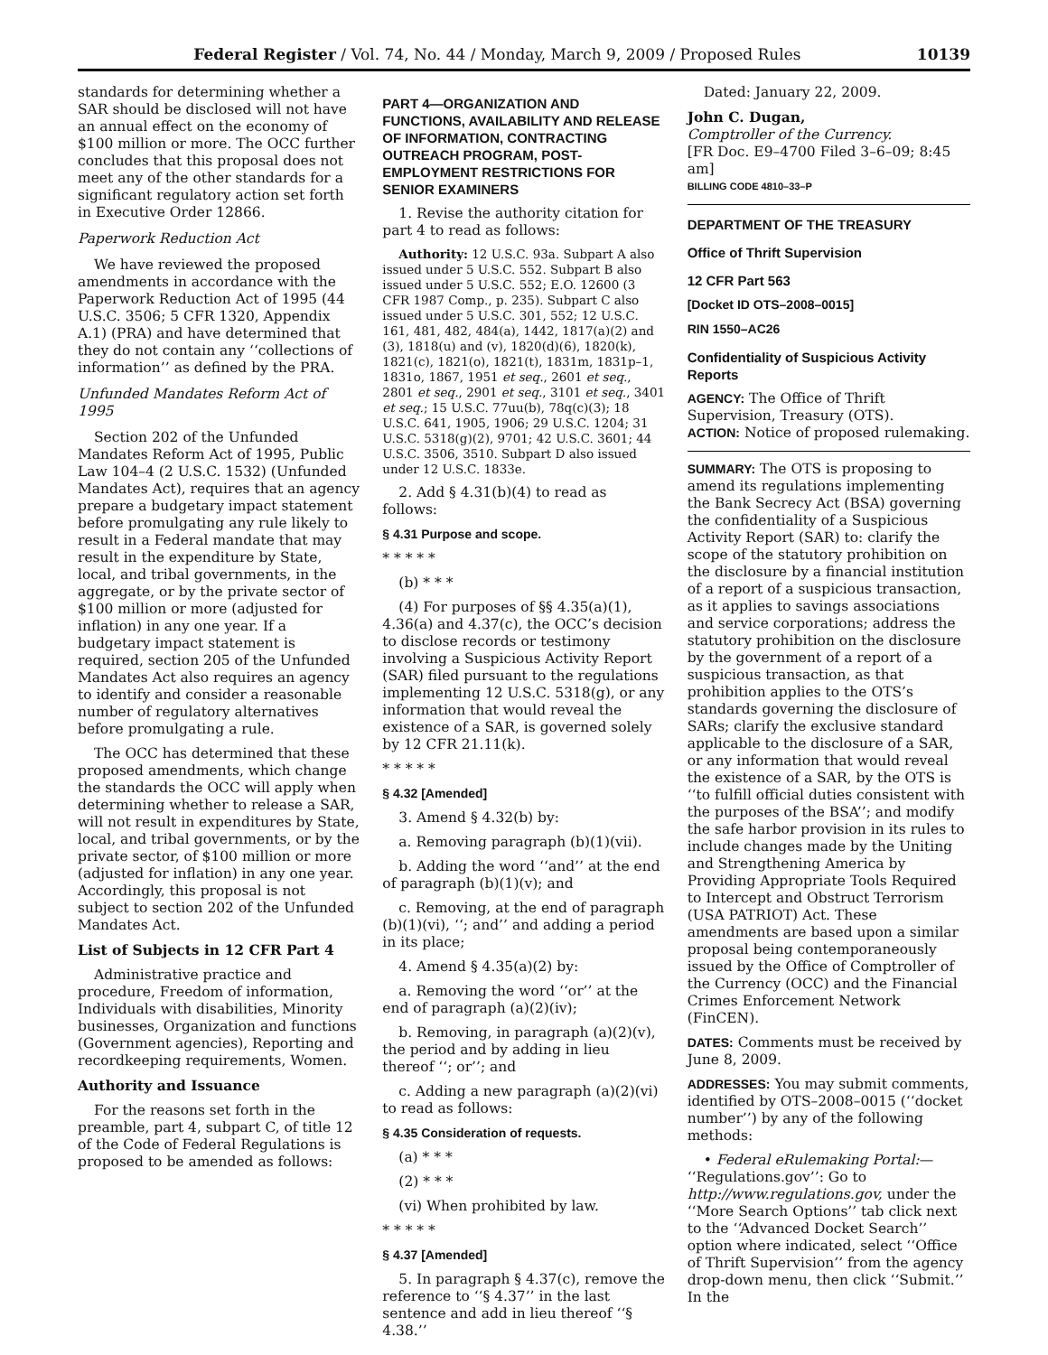Federal Register / Vol. 74, No. 44 / Monday, March 9, 2009 / Proposed Rules 10139
standards for determining whether a SAR should be disclosed will not have an annual effect on the economy of $100 million or more. The OCC further concludes that this proposal does not meet any of the other standards for a significant regulatory action set forth in Executive Order 12866.
Paperwork Reduction Act
We have reviewed the proposed amendments in accordance with the Paperwork Reduction Act of 1995 (44 U.S.C. 3506; 5 CFR 1320, Appendix A.1) (PRA) and have determined that they do not contain any ‘‘collections of information’’ as defined by the PRA.
Unfunded Mandates Reform Act of 1995
Section 202 of the Unfunded Mandates Reform Act of 1995, Public Law 104–4 (2 U.S.C. 1532) (Unfunded Mandates Act), requires that an agency prepare a budgetary impact statement before promulgating any rule likely to result in a Federal mandate that may result in the expenditure by State, local, and tribal governments, in the aggregate, or by the private sector of $100 million or more (adjusted for inflation) in any one year. If a budgetary impact statement is required, section 205 of the Unfunded Mandates Act also requires an agency to identify and consider a reasonable number of regulatory alternatives before promulgating a rule.
The OCC has determined that these proposed amendments, which change the standards the OCC will apply when determining whether to release a SAR, will not result in expenditures by State, local, and tribal governments, or by the private sector, of $100 million or more (adjusted for inflation) in any one year. Accordingly, this proposal is not subject to section 202 of the Unfunded Mandates Act.
List of Subjects in 12 CFR Part 4
Administrative practice and procedure, Freedom of information, Individuals with disabilities, Minority businesses, Organization and functions (Government agencies), Reporting and recordkeeping requirements, Women.
Authority and Issuance
For the reasons set forth in the preamble, part 4, subpart C, of title 12 of the Code of Federal Regulations is proposed to be amended as follows:
PART 4—ORGANIZATION AND FUNCTIONS, AVAILABILITY AND RELEASE OF INFORMATION, CONTRACTING OUTREACH PROGRAM, POST-EMPLOYMENT RESTRICTIONS FOR SENIOR EXAMINERS
1. Revise the authority citation for part 4 to read as follows:
Authority: 12 U.S.C. 93a. Subpart A also issued under 5 U.S.C. 552. Subpart B also issued under 5 U.S.C. 552; E.O. 12600 (3 CFR 1987 Comp., p. 235). Subpart C also issued under 5 U.S.C. 301, 552; 12 U.S.C. 161, 481, 482, 484(a), 1442, 1817(a)(2) and (3), 1818(u) and (v), 1820(d)(6), 1820(k), 1821(c), 1821(o), 1821(t), 1831m, 1831p–1, 1831o, 1867, 1951 et seq., 2601 et seq., 2801 et seq., 2901 et seq., 3101 et seq., 3401 et seq.; 15 U.S.C. 77uu(b), 78q(c)(3); 18 U.S.C. 641, 1905, 1906; 29 U.S.C. 1204; 31 U.S.C. 5318(g)(2), 9701; 42 U.S.C. 3601; 44 U.S.C. 3506, 3510. Subpart D also issued under 12 U.S.C. 1833e.
2. Add § 4.31(b)(4) to read as follows:
§ 4.31 Purpose and scope.
* * * * *
(b) * * *
(4) For purposes of §§ 4.35(a)(1), 4.36(a) and 4.37(c), the OCC’s decision to disclose records or testimony involving a Suspicious Activity Report (SAR) filed pursuant to the regulations implementing 12 U.S.C. 5318(g), or any information that would reveal the existence of a SAR, is governed solely by 12 CFR 21.11(k).
* * * * *
§ 4.32 [Amended]
3. Amend § 4.32(b) by:
a. Removing paragraph (b)(1)(vii).
b. Adding the word ‘‘and’’ at the end of paragraph (b)(1)(v); and
c. Removing, at the end of paragraph (b)(1)(vi), ‘‘; and’’ and adding a period in its place;
4. Amend § 4.35(a)(2) by:
a. Removing the word ‘‘or’’ at the end of paragraph (a)(2)(iv);
b. Removing, in paragraph (a)(2)(v), the period and by adding in lieu thereof ‘‘; or’’; and
c. Adding a new paragraph (a)(2)(vi) to read as follows:
§ 4.35 Consideration of requests.
(a) * * *
(2) * * *
(vi) When prohibited by law.
* * * * *
§ 4.37 [Amended]
5. In paragraph § 4.37(c), remove the reference to ‘‘§ 4.37’’ in the last sentence and add in lieu thereof ‘‘§ 4.38.’’
Dated: January 22, 2009.
John C. Dugan,
Comptroller of the Currency.
[FR Doc. E9–4700 Filed 3–6–09; 8:45 am]
BILLING CODE 4810–33–P
DEPARTMENT OF THE TREASURY
Office of Thrift Supervision
12 CFR Part 563
[Docket ID OTS–2008–0015]
RIN 1550–AC26
Confidentiality of Suspicious Activity Reports
AGENCY: The Office of Thrift Supervision, Treasury (OTS).
ACTION: Notice of proposed rulemaking.
SUMMARY: The OTS is proposing to amend its regulations implementing the Bank Secrecy Act (BSA) governing the confidentiality of a Suspicious Activity Report (SAR) to: clarify the scope of the statutory prohibition on the disclosure by a financial institution of a report of a suspicious transaction, as it applies to savings associations and service corporations; address the statutory prohibition on the disclosure by the government of a report of a suspicious transaction, as that prohibition applies to the OTS’s standards governing the disclosure of SARs; clarify the exclusive standard applicable to the disclosure of a SAR, or any information that would reveal the existence of a SAR, by the OTS is ‘‘to fulfill official duties consistent with the purposes of the BSA’’; and modify the safe harbor provision in its rules to include changes made by the Uniting and Strengthening America by Providing Appropriate Tools Required to Intercept and Obstruct Terrorism (USA PATRIOT) Act. These amendments are based upon a similar proposal being contemporaneously issued by the Office of Comptroller of the Currency (OCC) and the Financial Crimes Enforcement Network (FinCEN).
DATES: Comments must be received by June 8, 2009.
ADDRESSES: You may submit comments, identified by OTS–2008–0015 (‘‘docket number’’) by any of the following methods:
• Federal eRulemaking Portal:— ‘‘Regulations.gov’’: Go to http://www.regulations.gov, under the ‘‘More Search Options’’ tab click next to the ‘‘Advanced Docket Search’’ option where indicated, select ‘‘Office of Thrift Supervision’’ from the agency drop-down menu, then click ‘‘Submit.’’ In the